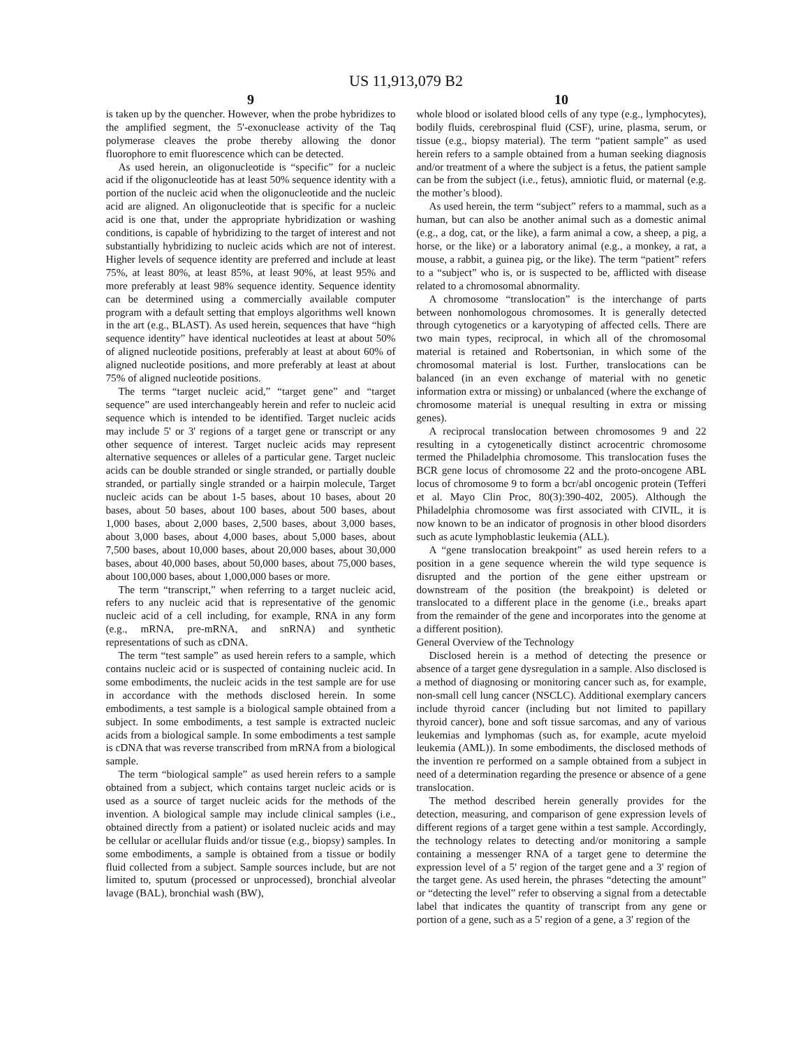US 11,913,079 B2
9
is taken up by the quencher. However, when the probe hybridizes to the amplified segment, the 5'-exonuclease activity of the Taq polymerase cleaves the probe thereby allowing the donor fluorophore to emit fluorescence which can be detected.
As used herein, an oligonucleotide is “specific” for a nucleic acid if the oligonucleotide has at least 50% sequence identity with a portion of the nucleic acid when the oligonucleotide and the nucleic acid are aligned. An oligonucleotide that is specific for a nucleic acid is one that, under the appropriate hybridization or washing conditions, is capable of hybridizing to the target of interest and not substantially hybridizing to nucleic acids which are not of interest. Higher levels of sequence identity are preferred and include at least 75%, at least 80%, at least 85%, at least 90%, at least 95% and more preferably at least 98% sequence identity. Sequence identity can be determined using a commercially available computer program with a default setting that employs algorithms well known in the art (e.g., BLAST). As used herein, sequences that have “high sequence identity” have identical nucleotides at least at about 50% of aligned nucleotide positions, preferably at least at about 60% of aligned nucleotide positions, and more preferably at least at about 75% of aligned nucleotide positions.
The terms “target nucleic acid,” “target gene” and “target sequence” are used interchangeably herein and refer to nucleic acid sequence which is intended to be identified. Target nucleic acids may include 5' or 3' regions of a target gene or transcript or any other sequence of interest. Target nucleic acids may represent alternative sequences or alleles of a particular gene. Target nucleic acids can be double stranded or single stranded, or partially double stranded, or partially single stranded or a hairpin molecule, Target nucleic acids can be about 1-5 bases, about 10 bases, about 20 bases, about 50 bases, about 100 bases, about 500 bases, about 1,000 bases, about 2,000 bases, 2,500 bases, about 3,000 bases, about 3,000 bases, about 4,000 bases, about 5,000 bases, about 7,500 bases, about 10,000 bases, about 20,000 bases, about 30,000 bases, about 40,000 bases, about 50,000 bases, about 75,000 bases, about 100,000 bases, about 1,000,000 bases or more.
The term “transcript,” when referring to a target nucleic acid, refers to any nucleic acid that is representative of the genomic nucleic acid of a cell including, for example, RNA in any form (e.g., mRNA, pre-mRNA, and snRNA) and synthetic representations of such as cDNA.
The term “test sample” as used herein refers to a sample, which contains nucleic acid or is suspected of containing nucleic acid. In some embodiments, the nucleic acids in the test sample are for use in accordance with the methods disclosed herein. In some embodiments, a test sample is a biological sample obtained from a subject. In some embodiments, a test sample is extracted nucleic acids from a biological sample. In some embodiments a test sample is cDNA that was reverse transcribed from mRNA from a biological sample.
The term “biological sample” as used herein refers to a sample obtained from a subject, which contains target nucleic acids or is used as a source of target nucleic acids for the methods of the invention. A biological sample may include clinical samples (i.e., obtained directly from a patient) or isolated nucleic acids and may be cellular or acellular fluids and/or tissue (e.g., biopsy) samples. In some embodiments, a sample is obtained from a tissue or bodily fluid collected from a subject. Sample sources include, but are not limited to, sputum (processed or unprocessed), bronchial alveolar lavage (BAL), bronchial wash (BW),
10
whole blood or isolated blood cells of any type (e.g., lymphocytes), bodily fluids, cerebrospinal fluid (CSF), urine, plasma, serum, or tissue (e.g., biopsy material). The term “patient sample” as used herein refers to a sample obtained from a human seeking diagnosis and/or treatment of a where the subject is a fetus, the patient sample can be from the subject (i.e., fetus), amniotic fluid, or maternal (e.g. the mother’s blood).
As used herein, the term “subject” refers to a mammal, such as a human, but can also be another animal such as a domestic animal (e.g., a dog, cat, or the like), a farm animal a cow, a sheep, a pig, a horse, or the like) or a laboratory animal (e.g., a monkey, a rat, a mouse, a rabbit, a guinea pig, or the like). The term “patient” refers to a “subject” who is, or is suspected to be, afflicted with disease related to a chromosomal abnormality.
A chromosome “translocation” is the interchange of parts between nonhomologous chromosomes. It is generally detected through cytogenetics or a karyotyping of affected cells. There are two main types, reciprocal, in which all of the chromosomal material is retained and Robertsonian, in which some of the chromosomal material is lost. Further, translocations can be balanced (in an even exchange of material with no genetic information extra or missing) or unbalanced (where the exchange of chromosome material is unequal resulting in extra or missing genes).
A reciprocal translocation between chromosomes 9 and 22 resulting in a cytogenetically distinct acrocentric chromosome termed the Philadelphia chromosome. This translocation fuses the BCR gene locus of chromosome 22 and the proto-oncogene ABL locus of chromosome 9 to form a bcr/abl oncogenic protein (Tefferi et al. Mayo Clin Proc, 80(3):390-402, 2005). Although the Philadelphia chromosome was first associated with CIVIL, it is now known to be an indicator of prognosis in other blood disorders such as acute lymphoblastic leukemia (ALL).
A “gene translocation breakpoint” as used herein refers to a position in a gene sequence wherein the wild type sequence is disrupted and the portion of the gene either upstream or downstream of the position (the breakpoint) is deleted or translocated to a different place in the genome (i.e., breaks apart from the remainder of the gene and incorporates into the genome at a different position).
General Overview of the Technology
Disclosed herein is a method of detecting the presence or absence of a target gene dysregulation in a sample. Also disclosed is a method of diagnosing or monitoring cancer such as, for example, non-small cell lung cancer (NSCLC). Additional exemplary cancers include thyroid cancer (including but not limited to papillary thyroid cancer), bone and soft tissue sarcomas, and any of various leukemias and lymphomas (such as, for example, acute myeloid leukemia (AML)). In some embodiments, the disclosed methods of the invention re performed on a sample obtained from a subject in need of a determination regarding the presence or absence of a gene translocation.
The method described herein generally provides for the detection, measuring, and comparison of gene expression levels of different regions of a target gene within a test sample. Accordingly, the technology relates to detecting and/or monitoring a sample containing a messenger RNA of a target gene to determine the expression level of a 5' region of the target gene and a 3' region of the target gene. As used herein, the phrases “detecting the amount” or “detecting the level” refer to observing a signal from a detectable label that indicates the quantity of transcript from any gene or portion of a gene, such as a 5' region of a gene, a 3' region of the